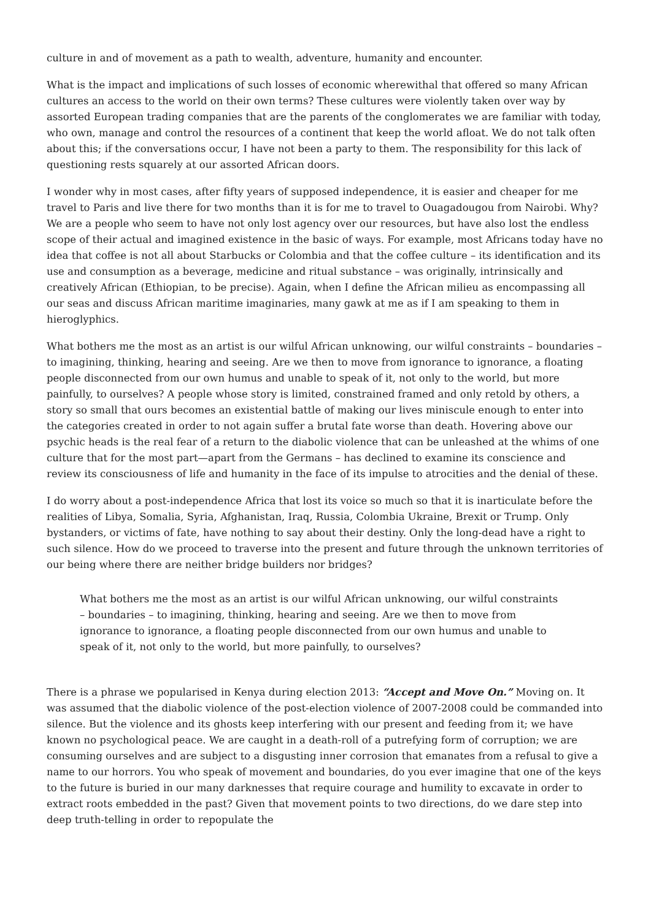culture in and of movement as a path to wealth, adventure, humanity and encounter.
What is the impact and implications of such losses of economic wherewithal that offered so many African cultures an access to the world on their own terms? These cultures were violently taken over way by assorted European trading companies that are the parents of the conglomerates we are familiar with today, who own, manage and control the resources of a continent that keep the world afloat. We do not talk often about this; if the conversations occur, I have not been a party to them. The responsibility for this lack of questioning rests squarely at our assorted African doors.
I wonder why in most cases, after fifty years of supposed independence, it is easier and cheaper for me travel to Paris and live there for two months than it is for me to travel to Ouagadougou from Nairobi. Why? We are a people who seem to have not only lost agency over our resources, but have also lost the endless scope of their actual and imagined existence in the basic of ways. For example, most Africans today have no idea that coffee is not all about Starbucks or Colombia and that the coffee culture – its identification and its use and consumption as a beverage, medicine and ritual substance – was originally, intrinsically and creatively African (Ethiopian, to be precise). Again, when I define the African milieu as encompassing all our seas and discuss African maritime imaginaries, many gawk at me as if I am speaking to them in hieroglyphics.
What bothers me the most as an artist is our wilful African unknowing, our wilful constraints – boundaries – to imagining, thinking, hearing and seeing. Are we then to move from ignorance to ignorance, a floating people disconnected from our own humus and unable to speak of it, not only to the world, but more painfully, to ourselves? A people whose story is limited, constrained framed and only retold by others, a story so small that ours becomes an existential battle of making our lives miniscule enough to enter into the categories created in order to not again suffer a brutal fate worse than death. Hovering above our psychic heads is the real fear of a return to the diabolic violence that can be unleashed at the whims of one culture that for the most part—apart from the Germans – has declined to examine its conscience and review its consciousness of life and humanity in the face of its impulse to atrocities and the denial of these.
I do worry about a post-independence Africa that lost its voice so much so that it is inarticulate before the realities of Libya, Somalia, Syria, Afghanistan, Iraq, Russia, Colombia Ukraine, Brexit or Trump. Only bystanders, or victims of fate, have nothing to say about their destiny. Only the long-dead have a right to such silence. How do we proceed to traverse into the present and future through the unknown territories of our being where there are neither bridge builders nor bridges?
What bothers me the most as an artist is our wilful African unknowing, our wilful constraints – boundaries – to imagining, thinking, hearing and seeing. Are we then to move from ignorance to ignorance, a floating people disconnected from our own humus and unable to speak of it, not only to the world, but more painfully, to ourselves?
There is a phrase we popularised in Kenya during election 2013: “Accept and Move On.” Moving on. It was assumed that the diabolic violence of the post-election violence of 2007-2008 could be commanded into silence. But the violence and its ghosts keep interfering with our present and feeding from it; we have known no psychological peace. We are caught in a death-roll of a putrefying form of corruption; we are consuming ourselves and are subject to a disgusting inner corrosion that emanates from a refusal to give a name to our horrors. You who speak of movement and boundaries, do you ever imagine that one of the keys to the future is buried in our many darknesses that require courage and humility to excavate in order to extract roots embedded in the past? Given that movement points to two directions, do we dare step into deep truth-telling in order to repopulate the